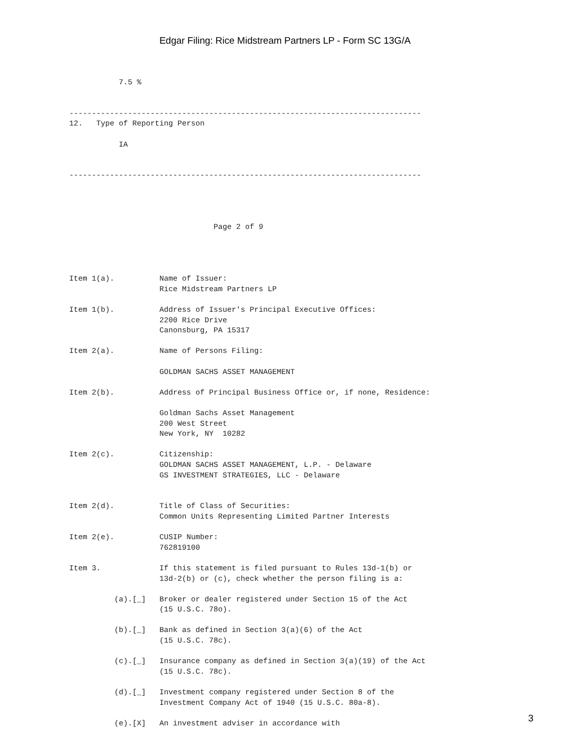Edgar Filing: Rice Midstream Partners LP - Form SC 13G/A
           7.5 %


------------------------------------------------------------------------------
12.   Type of Reporting Person

           IA


------------------------------------------------------------------------------




                                Page 2 of 9




Item 1(a).          Name of Issuer:
                    Rice Midstream Partners LP

Item 1(b).          Address of Issuer's Principal Executive Offices:
                    2200 Rice Drive
                    Canonsburg, PA 15317

Item 2(a).          Name of Persons Filing:

                    GOLDMAN SACHS ASSET MANAGEMENT

Item 2(b).          Address of Principal Business Office or, if none, Residence:

                    Goldman Sachs Asset Management
                    200 West Street
                    New York, NY  10282

Item 2(c).          Citizenship:
                    GOLDMAN SACHS ASSET MANAGEMENT, L.P. - Delaware
                    GS INVESTMENT STRATEGIES, LLC - Delaware


Item 2(d).          Title of Class of Securities:
                    Common Units Representing Limited Partner Interests

Item 2(e).          CUSIP Number:
                    762819100

Item 3.             If this statement is filed pursuant to Rules 13d-1(b) or
                    13d-2(b) or (c), check whether the person filing is a:

          (a).[_]   Broker or dealer registered under Section 15 of the Act
                    (15 U.S.C. 78o).

          (b).[_]   Bank as defined in Section 3(a)(6) of the Act
                    (15 U.S.C. 78c).

          (c).[_]   Insurance company as defined in Section 3(a)(19) of the Act
                    (15 U.S.C. 78c).

          (d).[_]   Investment company registered under Section 8 of the
                    Investment Company Act of 1940 (15 U.S.C. 80a-8).

          (e).[X]   An investment adviser in accordance with
3